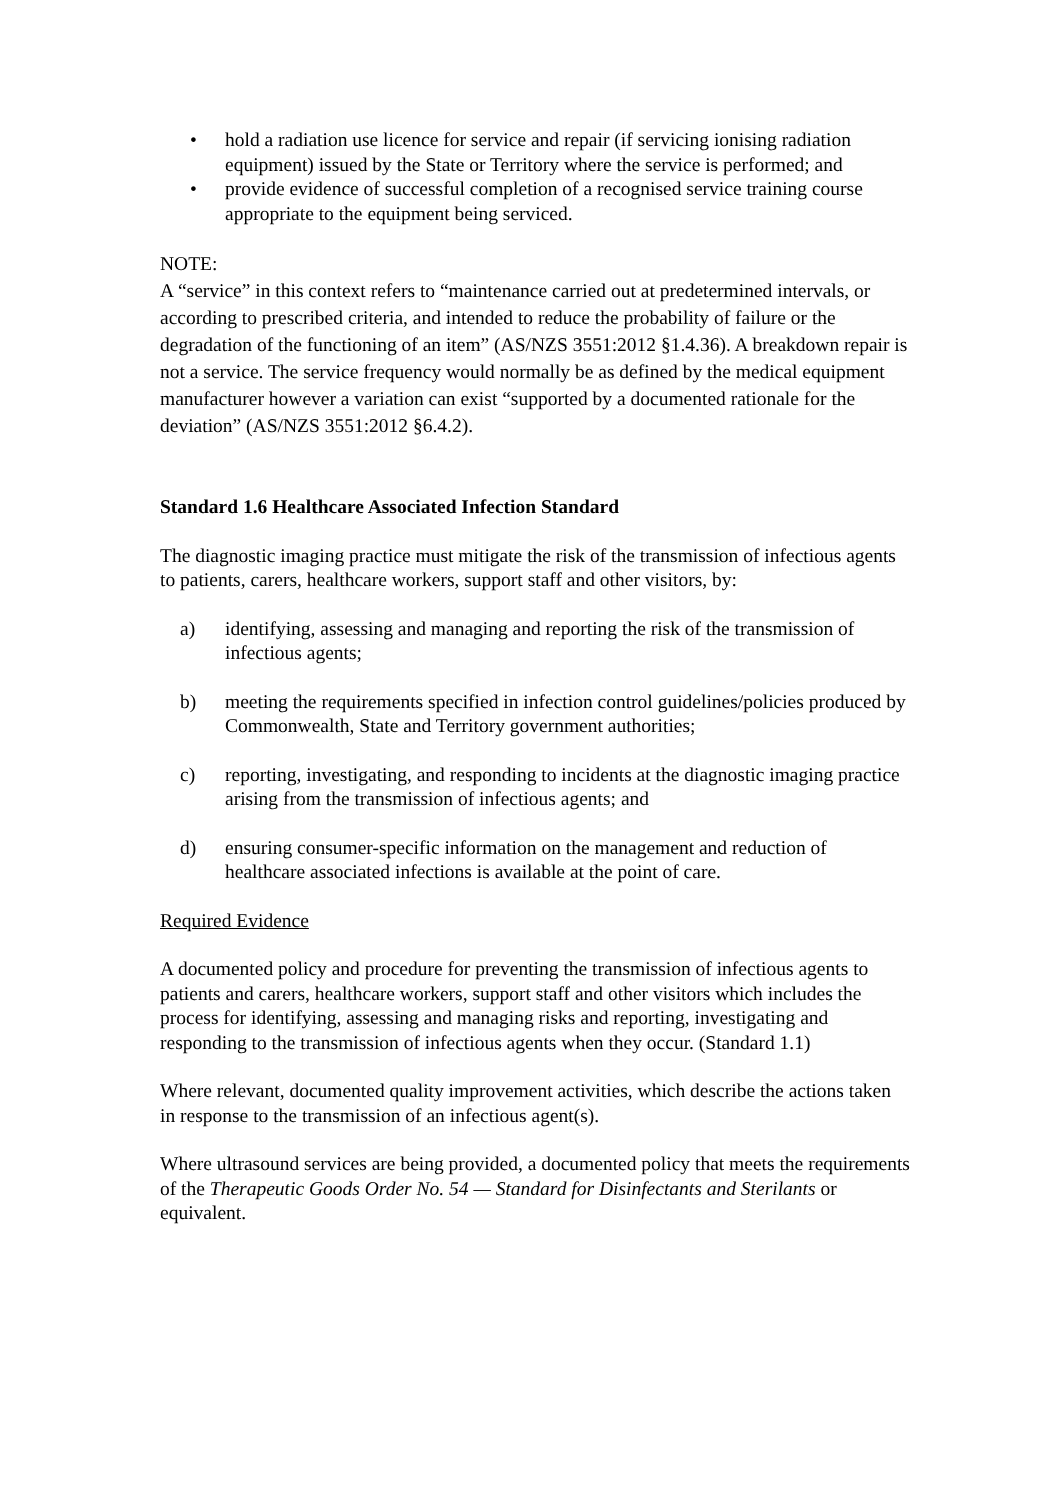• hold a radiation use licence for service and repair (if servicing ionising radiation equipment) issued by the State or Territory where the service is performed; and
• provide evidence of successful completion of a recognised service training course appropriate to the equipment being serviced.
NOTE:
A “service” in this context refers to “maintenance carried out at predetermined intervals, or according to prescribed criteria, and intended to reduce the probability of failure or the degradation of the functioning of an item” (AS/NZS 3551:2012 §1.4.36). A breakdown repair is not a service. The service frequency would normally be as defined by the medical equipment manufacturer however a variation can exist “supported by a documented rationale for the deviation” (AS/NZS 3551:2012 §6.4.2).
Standard 1.6 Healthcare Associated Infection Standard
The diagnostic imaging practice must mitigate the risk of the transmission of infectious agents to patients, carers, healthcare workers, support staff and other visitors, by:
a) identifying, assessing and managing and reporting the risk of the transmission of infectious agents;
b) meeting the requirements specified in infection control guidelines/policies produced by Commonwealth, State and Territory government authorities;
c) reporting, investigating, and responding to incidents at the diagnostic imaging practice arising from the transmission of infectious agents; and
d) ensuring consumer-specific information on the management and reduction of healthcare associated infections is available at the point of care.
Required Evidence
A documented policy and procedure for preventing the transmission of infectious agents to patients and carers, healthcare workers, support staff and other visitors which includes the process for identifying, assessing and managing risks and reporting, investigating and responding to the transmission of infectious agents when they occur. (Standard 1.1)
Where relevant, documented quality improvement activities, which describe the actions taken in response to the transmission of an infectious agent(s).
Where ultrasound services are being provided, a documented policy that meets the requirements of the Therapeutic Goods Order No. 54 — Standard for Disinfectants and Sterilants or equivalent.